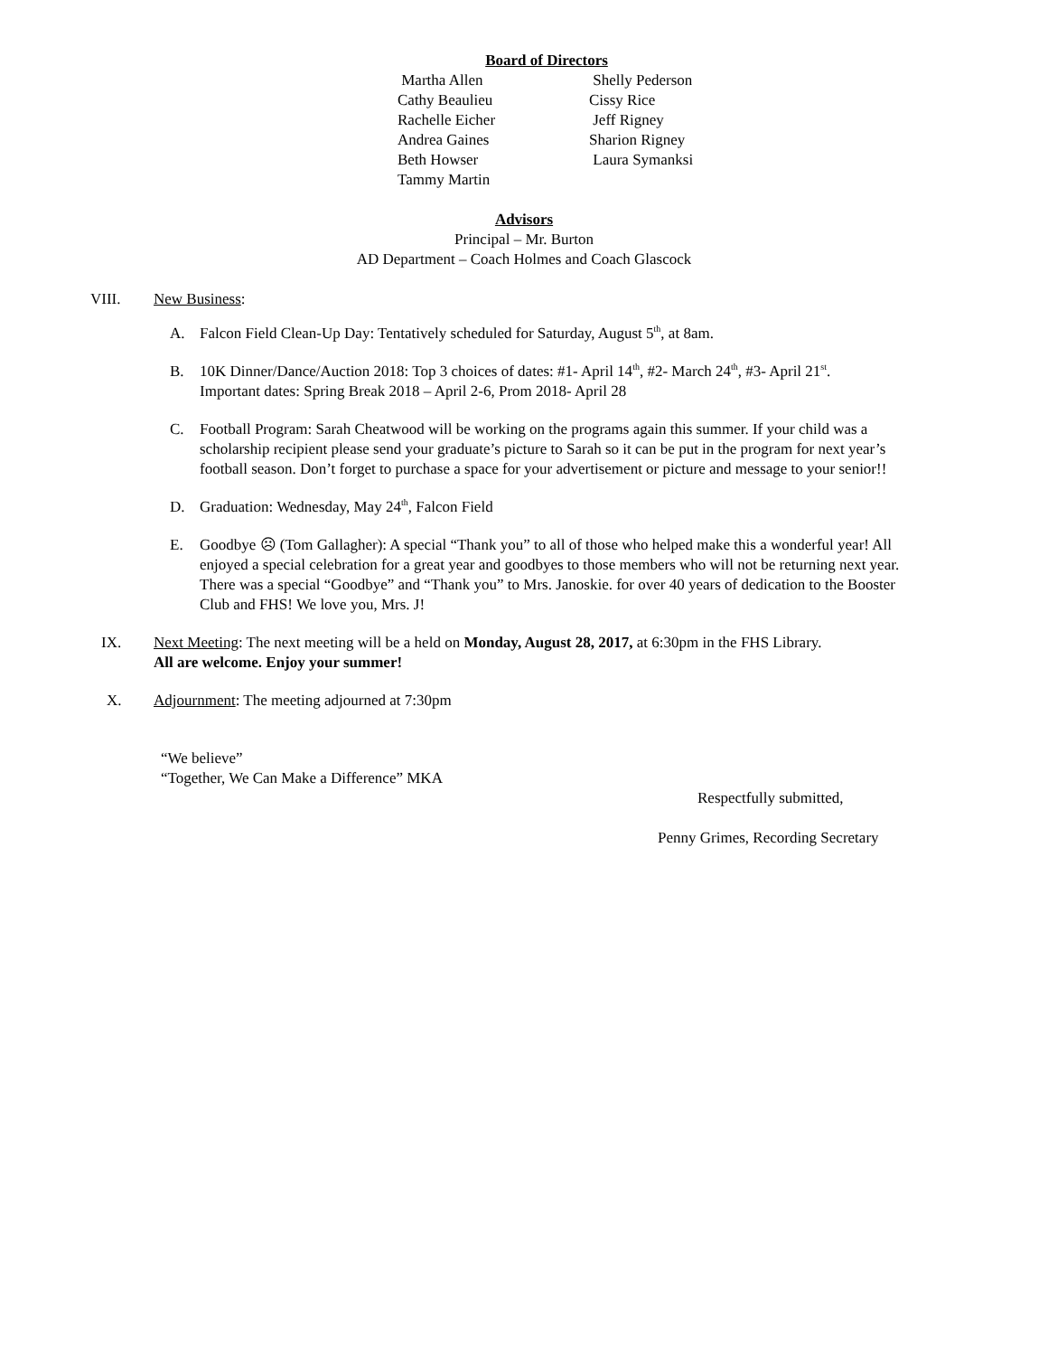Board of Directors
Martha Allen
Shelly Pederson
Cathy Beaulieu
Cissy Rice
Rachelle Eicher
Jeff Rigney
Andrea Gaines
Sharion Rigney
Beth Howser
Laura Symanksi
Tammy Martin
Advisors
Principal – Mr. Burton
AD Department – Coach Holmes and Coach Glascock
VIII. New Business:
A. Falcon Field Clean-Up Day: Tentatively scheduled for Saturday, August 5<sup>th</sup>, at 8am.
B. 10K Dinner/Dance/Auction 2018: Top 3 choices of dates: #1- April 14<sup>th</sup>, #2- March 24<sup>th</sup>, #3- April 21<sup>st</sup>.
Important dates: Spring Break 2018 – April 2-6, Prom 2018- April 28
C. Football Program: Sarah Cheatwood will be working on the programs again this summer. If your child was a scholarship recipient please send your graduate’s picture to Sarah so it can be put in the program for next year’s football season. Don’t forget to purchase a space for your advertisement or picture and message to your senior!!
D. Graduation: Wednesday, May 24<sup>th</sup>, Falcon Field
E. Goodbye ☹ (Tom Gallagher): A special “Thank you” to all of those who helped make this a wonderful year! All enjoyed a special celebration for a great year and goodbyes to those members who will not be returning next year. There was a special “Goodbye” and “Thank you” to Mrs. Janoskie. for over 40 years of dedication to the Booster Club and FHS! We love you, Mrs. J!
IX. Next Meeting: The next meeting will be a held on Monday, August 28, 2017, at 6:30pm in the FHS Library.
All are welcome. Enjoy your summer!
X. Adjournment: The meeting adjourned at 7:30pm
“We believe”
“Together, We Can Make a Difference” MKA
Respectfully submitted,
Penny Grimes, Recording Secretary